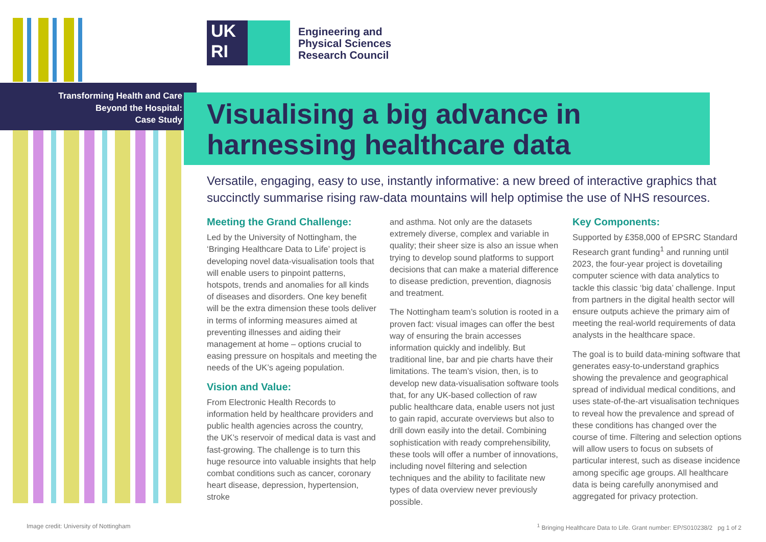Transforming Health and Care
Beyond the Hospital:
Case Study
UK
RI
Engineering and
Physical Sciences
Research Council
Visualising a big advance in harnessing healthcare data
Versatile, engaging, easy to use, instantly informative: a new breed of interactive graphics that succinctly summarise rising raw-data mountains will help optimise the use of NHS resources.
Meeting the Grand Challenge:
Led by the University of Nottingham, the ‘Bringing Healthcare Data to Life’ project is developing novel data-visualisation tools that will enable users to pinpoint patterns, hotspots, trends and anomalies for all kinds of diseases and disorders. One key benefit will be the extra dimension these tools deliver in terms of informing measures aimed at preventing illnesses and aiding their management at home – options crucial to easing pressure on hospitals and meeting the needs of the UK’s ageing population.
Vision and Value:
From Electronic Health Records to information held by healthcare providers and public health agencies across the country, the UK’s reservoir of medical data is vast and fast-growing. The challenge is to turn this huge resource into valuable insights that help combat conditions such as cancer, coronary heart disease, depression, hypertension, stroke
and asthma. Not only are the datasets extremely diverse, complex and variable in quality; their sheer size is also an issue when trying to develop sound platforms to support decisions that can make a material difference to disease prediction, prevention, diagnosis and treatment.
The Nottingham team’s solution is rooted in a proven fact: visual images can offer the best way of ensuring the brain accesses information quickly and indelibly. But traditional line, bar and pie charts have their limitations. The team’s vision, then, is to develop new data-visualisation software tools that, for any UK-based collection of raw public healthcare data, enable users not just to gain rapid, accurate overviews but also to drill down easily into the detail. Combining sophistication with ready comprehensibility, these tools will offer a number of innovations, including novel filtering and selection techniques and the ability to facilitate new types of data overview never previously possible.
Key Components:
Supported by £358,000 of EPSRC Standard Research grant funding<sup>1</sup> and running until 2023, the four-year project is dovetailing computer science with data analytics to tackle this classic ‘big data’ challenge. Input from partners in the digital health sector will ensure outputs achieve the primary aim of meeting the real-world requirements of data analysts in the healthcare space.
The goal is to build data-mining software that generates easy-to-understand graphics showing the prevalence and geographical spread of individual medical conditions, and uses state-of-the-art visualisation techniques to reveal how the prevalence and spread of these conditions has changed over the course of time. Filtering and selection options will allow users to focus on subsets of particular interest, such as disease incidence among specific age groups. All healthcare data is being carefully anonymised and aggregated for privacy protection.
Image credit: University of Nottingham
<sup>1</sup> Bringing Healthcare Data to Life. Grant number: EP/S010238/2 pg 1 of 2